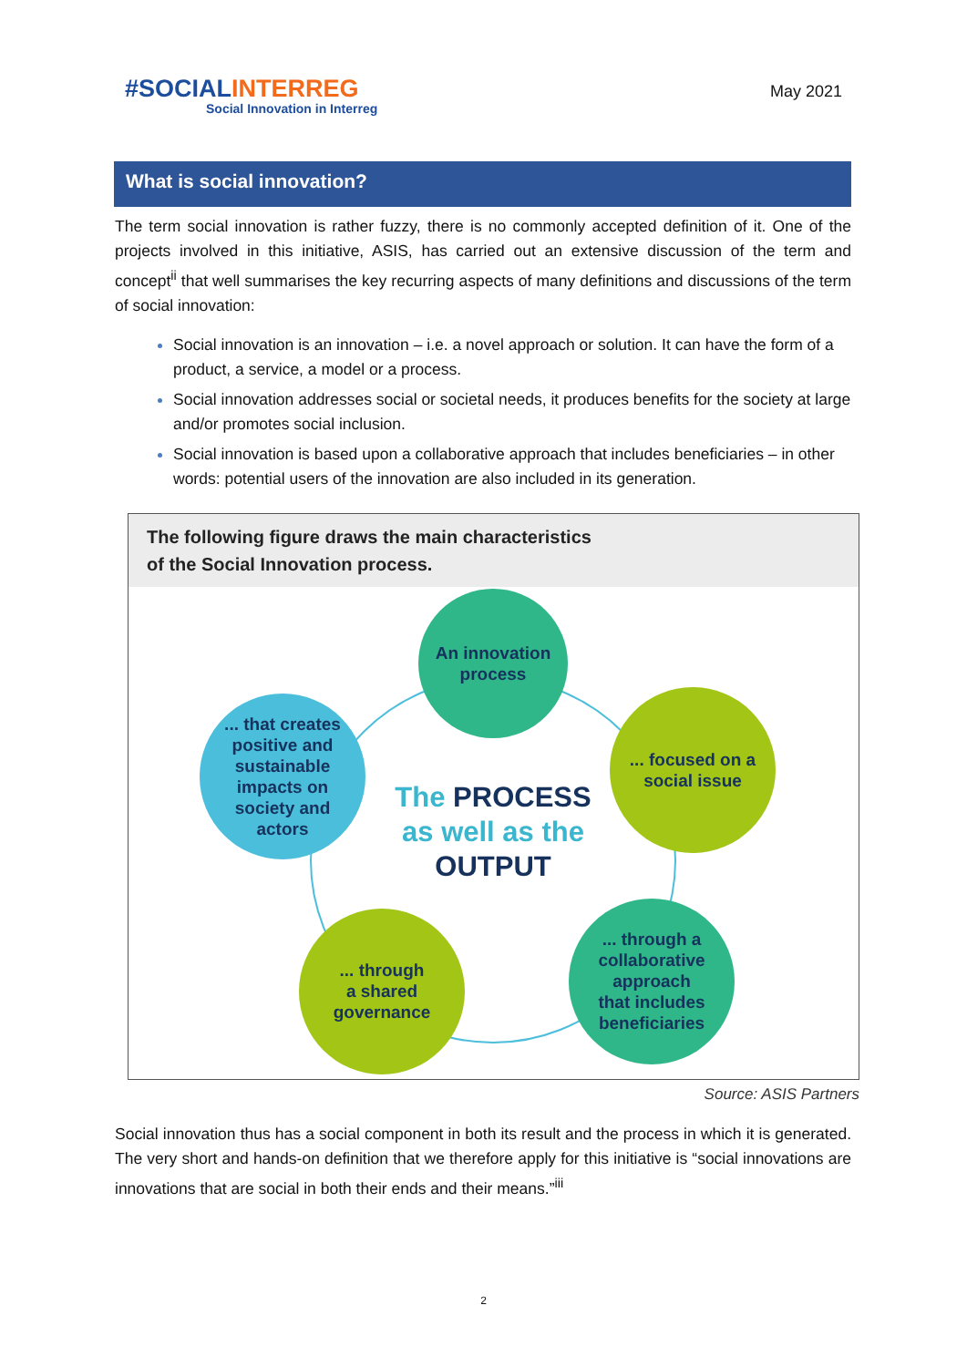#SOCIALINTERREG
Social Innovation in Interreg
May 2021
What is social innovation?
The term social innovation is rather fuzzy, there is no commonly accepted definition of it. One of the projects involved in this initiative, ASIS, has carried out an extensive discussion of the term and concept<sup>ii</sup> that well summarises the key recurring aspects of many definitions and discussions of the term of social innovation:
Social innovation is an innovation – i.e. a novel approach or solution. It can have the form of a product, a service, a model or a process.
Social innovation addresses social or societal needs, it produces benefits for the society at large and/or promotes social inclusion.
Social innovation is based upon a collaborative approach that includes beneficiaries – in other words: potential users of the innovation are also included in its generation.
The following figure draws the main characteristics
of the Social Innovation process.
An innovation
process
... focused on a
social issue
... through a
collaborative
approach
that includes
beneficiaries
... through
a shared
governance
... that creates
positive and
sustainable
impacts on
society and
actors
The PROCESS
as well as the
OUTPUT
Source: ASIS Partners
Social innovation thus has a social component in both its result and the process in which it is generated. The very short and hands-on definition that we therefore apply for this initiative is “social innovations are innovations that are social in both their ends and their means.”<sup>iii</sup>
2